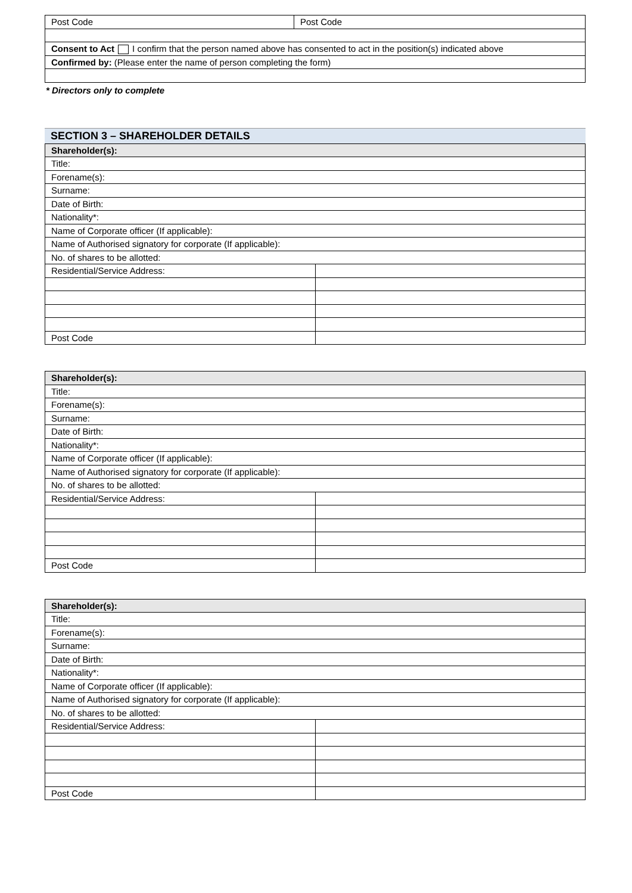| Post Code | Post Code |
| Consent to Act I confirm that the person named above has consented to act in the position(s) indicated above | |
| Confirmed by: (Please enter the name of person completing the form) | |
* Directors only to complete
SECTION 3 – SHAREHOLDER DETAILS
| Shareholder(s): | |
| --- | --- |
| Title: | |
| Forename(s): | |
| Surname: | |
| Date of Birth: | |
| Nationality*: | |
| Name of Corporate officer (If applicable): | |
| Name of Authorised signatory for corporate (If applicable): | |
| No. of shares to be allotted: | |
| Residential/Service Address: | |
| Post Code | |
| Shareholder(s): | |
| --- | --- |
| Title: | |
| Forename(s): | |
| Surname: | |
| Date of Birth: | |
| Nationality*: | |
| Name of Corporate officer (If applicable): | |
| Name of Authorised signatory for corporate (If applicable): | |
| No. of shares to be allotted: | |
| Residential/Service Address: | |
| Post Code | |
| Shareholder(s): | |
| --- | --- |
| Title: | |
| Forename(s): | |
| Surname: | |
| Date of Birth: | |
| Nationality*: | |
| Name of Corporate officer (If applicable): | |
| Name of Authorised signatory for corporate (If applicable): | |
| No. of shares to be allotted: | |
| Residential/Service Address: | |
| Post Code | |